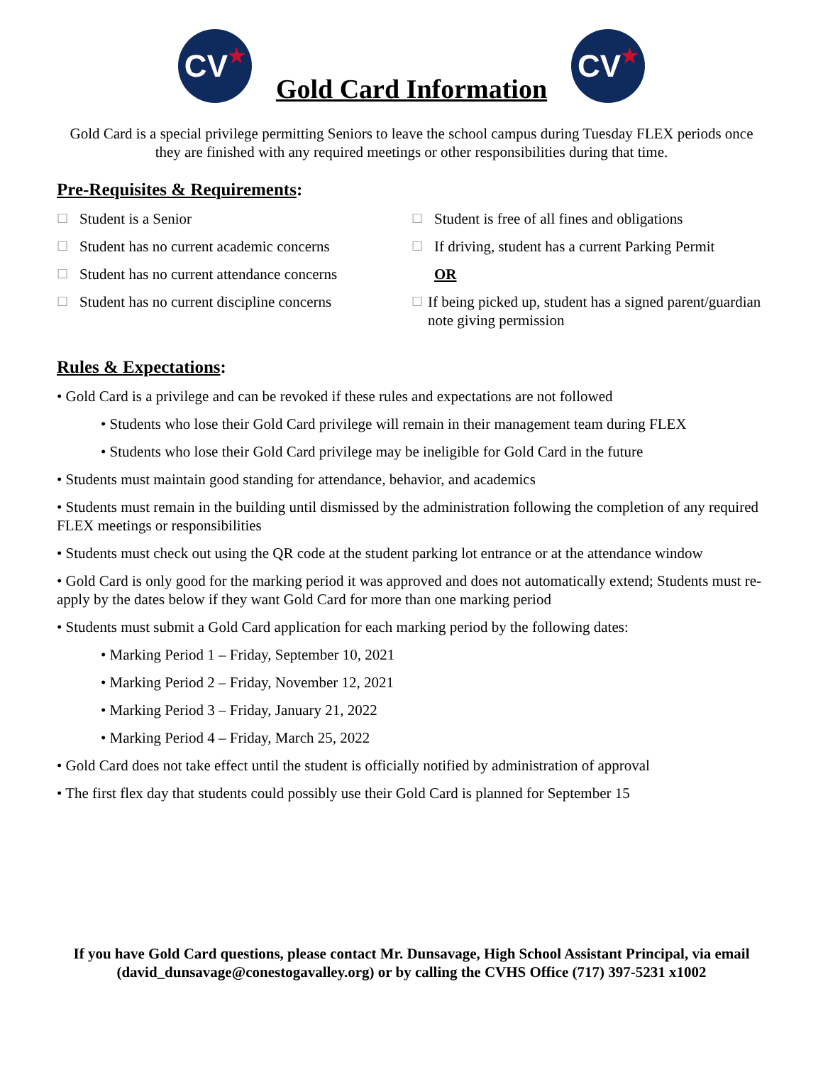CV ★
Gold Card Information
CV ★
Gold Card is a special privilege permitting Seniors to leave the school campus during Tuesday FLEX periods once they are finished with any required meetings or other responsibilities during that time.
Pre-Requisites & Requirements:
☐ Student is a Senior
☐ Student has no current academic concerns
☐ Student has no current attendance concerns
☐ Student has no current discipline concerns
☐ Student is free of all fines and obligations
☐ If driving, student has a current Parking Permit
OR
☐ If being picked up, student has a signed parent/guardian note giving permission
Rules & Expectations:
• Gold Card is a privilege and can be revoked if these rules and expectations are not followed
• Students who lose their Gold Card privilege will remain in their management team during FLEX
• Students who lose their Gold Card privilege may be ineligible for Gold Card in the future
• Students must maintain good standing for attendance, behavior, and academics
• Students must remain in the building until dismissed by the administration following the completion of any required FLEX meetings or responsibilities
• Students must check out using the QR code at the student parking lot entrance or at the attendance window
• Gold Card is only good for the marking period it was approved and does not automatically extend; Students must re-apply by the dates below if they want Gold Card for more than one marking period
• Students must submit a Gold Card application for each marking period by the following dates:
• Marking Period 1 – Friday, September 10, 2021
• Marking Period 2 – Friday, November 12, 2021
• Marking Period 3 – Friday, January 21, 2022
• Marking Period 4 – Friday, March 25, 2022
• Gold Card does not take effect until the student is officially notified by administration of approval
• The first flex day that students could possibly use their Gold Card is planned for September 15
If you have Gold Card questions, please contact Mr. Dunsavage, High School Assistant Principal, via email (david_dunsavage@conestogavalley.org) or by calling the CVHS Office (717) 397-5231 x1002